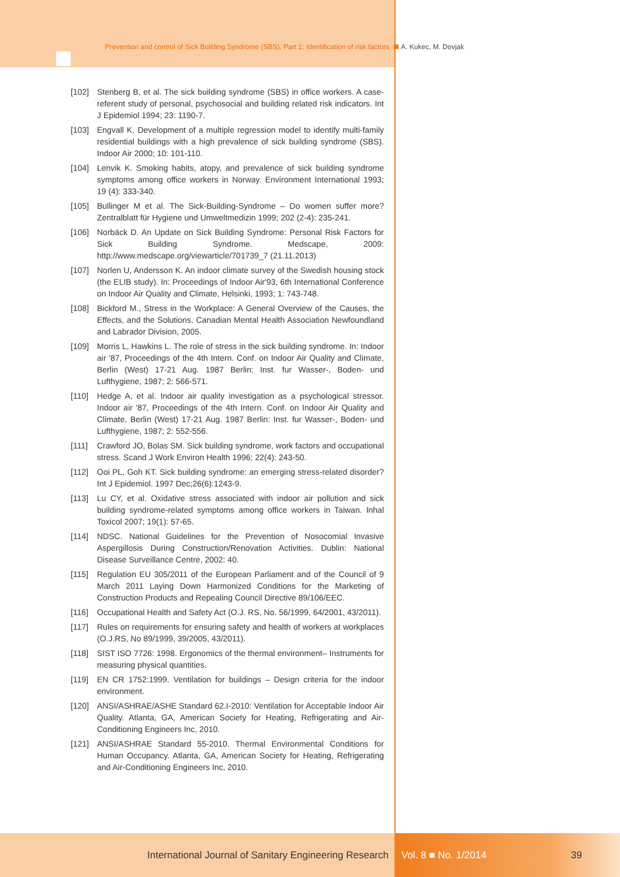Prevention and control of Sick Building Syndrome (SBS). Part 1: Identification of risk factors
A. Kukec, M. Dovjak
[102] Stenberg B, et al. The sick building syndrome (SBS) in office workers. A case-referent study of personal, psychosocial and building related risk indicators. Int J Epidemiol 1994; 23: 1190-7.
[103] Engvall K. Development of a multiple regression model to identify multi-family residential buildings with a high prevalence of sick building syndrome (SBS). Indoor Air 2000; 10: 101-110.
[104] Lenvik K. Smoking habits, atopy, and prevalence of sick building syndrome symptoms among office workers in Norway. Environment International 1993; 19 (4): 333-340.
[105] Bullinger M et al. The Sick-Building-Syndrome – Do women suffer more? Zentralblatt für Hygiene und Umweltmedizin 1999; 202 (2-4): 235-241.
[106] Norbäck D. An Update on Sick Building Syndrome: Personal Risk Factors for Sick Building Syndrome. Medscape, 2009: http://www.medscape.org/viewarticle/701739_7 (21.11.2013)
[107] Norlen U, Andersson K. An indoor climate survey of the Swedish housing stock (the ELIB study). In: Proceedings of Indoor Air'93, 6th International Conference on Indoor Air Quality and Climate, Helsinki, 1993; 1: 743-748.
[108] Bickford M., Stress in the Workplace: A General Overview of the Causes, the Effects, and the Solutions. Canadian Mental Health Association Newfoundland and Labrador Division, 2005.
[109] Morris L, Hawkins L. The role of stress in the sick building syndrome. In: Indoor air '87, Proceedings of the 4th Intern. Conf. on Indoor Air Quality and Climate, Berlin (West) 17-21 Aug. 1987 Berlin: Inst. fur Wasser-, Boden- und Lufthygiene, 1987; 2: 566-571.
[110] Hedge A, et al. Indoor air quality investigation as a psychological stressor. Indoor air '87, Proceedings of the 4th Intern. Conf. on Indoor Air Quality and Climate, Berlin (West) 17-21 Aug. 1987 Berlin: Inst. fur Wasser-, Boden- und Lufthygiene, 1987; 2: 552-556.
[111] Crawford JO, Bolas SM. Sick building syndrome, work factors and occupational stress. Scand J Work Environ Health 1996; 22(4): 243-50.
[112] Ooi PL, Goh KT. Sick building syndrome: an emerging stress-related disorder? Int J Epidemiol. 1997 Dec;26(6):1243-9.
[113] Lu CY, et al. Oxidative stress associated with indoor air pollution and sick building syndrome-related symptoms among office workers in Taiwan. Inhal Toxicol 2007; 19(1): 57-65.
[114] NDSC. National Guidelines for the Prevention of Nosocomial Invasive Aspergillosis During Construction/Renovation Activities. Dublin: National Disease Surveillance Centre, 2002: 40.
[115] Regulation EU 305/2011 of the European Parliament and of the Council of 9 March 2011 Laying Down Harmonized Conditions for the Marketing of Construction Products and Repealing Council Directive 89/106/EEC.
[116] Occupational Health and Safety Act (O.J. RS, No. 56/1999, 64/2001, 43/2011).
[117] Rules on requirements for ensuring safety and health of workers at workplaces (O.J.RS, No 89/1999, 39/2005, 43/2011).
[118] SIST ISO 7726: 1998. Ergonomics of the thermal environment– Instruments for measuring physical quantities.
[119] EN CR 1752:1999. Ventilation for buildings – Design criteria for the indoor environment.
[120] ANSI/ASHRAE/ASHE Standard 62.I-2010: Ventilation for Acceptable Indoor Air Quality. Atlanta, GA, American Society for Heating, Refrigerating and Air-Conditioning Engineers Inc, 2010.
[121] ANSI/ASHRAE Standard 55-2010. Thermal Environmental Conditions for Human Occupancy. Atlanta, GA, American Society for Heating, Refrigerating and Air-Conditioning Engineers Inc, 2010.
International Journal of Sanitary Engineering Research Vol. 8 ■ No. 1/2014 39